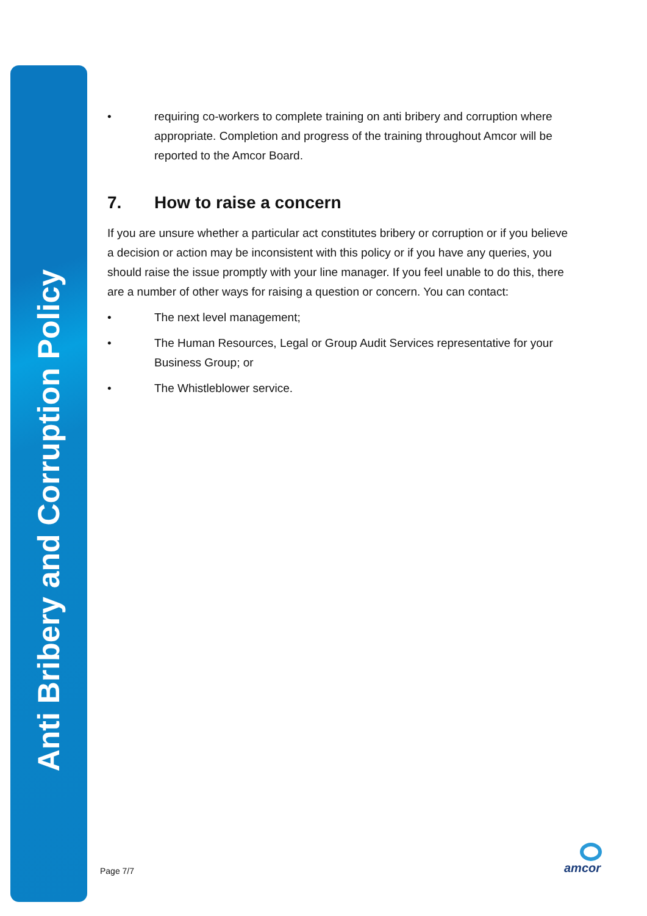Anti Bribery and Corruption Policy
• requiring co-workers to complete training on anti bribery and corruption where appropriate. Completion and progress of the training throughout Amcor will be reported to the Amcor Board.
7. How to raise a concern
If you are unsure whether a particular act constitutes bribery or corruption or if you believe a decision or action may be inconsistent with this policy or if you have any queries, you should raise the issue promptly with your line manager. If you feel unable to do this, there are a number of other ways for raising a question or concern. You can contact:
• The next level management;
• The Human Resources, Legal or Group Audit Services representative for your Business Group; or
• The Whistleblower service.
Page 7/7
amcor